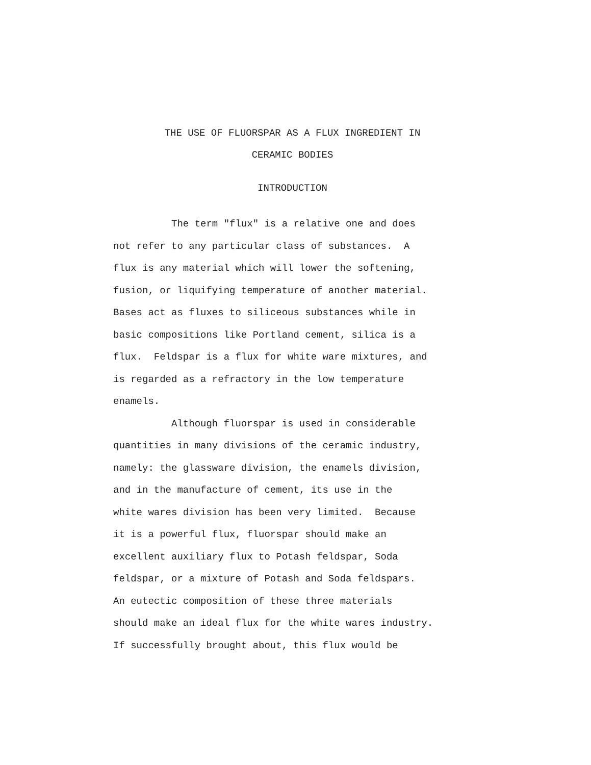THE USE OF FLUORSPAR AS A FLUX INGREDIENT IN
CERAMIC BODIES
INTRODUCTION
The term "flux" is a relative one and does not refer to any particular class of substances. A flux is any material which will lower the softening, fusion, or liquifying temperature of another material. Bases act as fluxes to siliceous substances while in basic compositions like Portland cement, silica is a flux. Feldspar is a flux for white ware mixtures, and is regarded as a refractory in the low temperature enamels. Although fluorspar is used in considerable quantities in many divisions of the ceramic industry, namely: the glassware division, the enamels division, and in the manufacture of cement, its use in the white wares division has been very limited. Because it is a powerful flux, fluorspar should make an excellent auxiliary flux to Potash feldspar, Soda feldspar, or a mixture of Potash and Soda feldspars. An eutectic composition of these three materials should make an ideal flux for the white wares industry. If successfully brought about, this flux would be